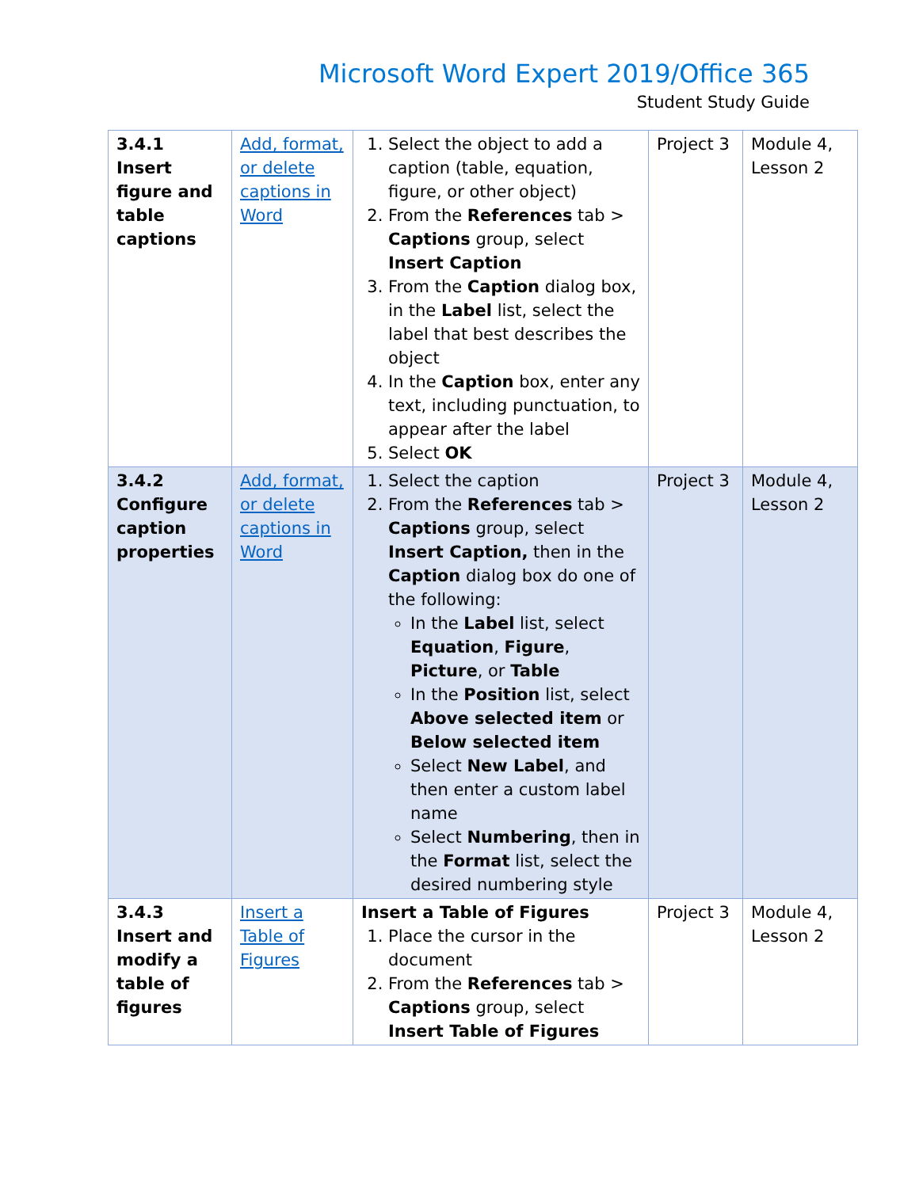Microsoft Word Expert 2019/Office 365
Student Study Guide
| 3.4.1 Insert figure and table captions | Add, format, or delete captions in Word | 1. Select the object to add a caption (table, equation, figure, or other object) 2. From the References tab > Captions group, select Insert Caption 3. From the Caption dialog box, in the Label list, select the label that best describes the object 4. In the Caption box, enter any text, including punctuation, to appear after the label 5. Select OK | Project 3 | Module 4, Lesson 2 |
| 3.4.2 Configure caption properties | Add, format, or delete captions in Word | 1. Select the caption 2. From the References tab > Captions group, select Insert Caption, then in the Caption dialog box do one of the following: In the Label list, select Equation , Figure , Picture , or Table In the Position list, select Above selected item or Below selected item Select New Label , and then enter a custom label name Select Numbering , then in the Format list, select the desired numbering style | Project 3 | Module 4, Lesson 2 |
| 3.4.3 Insert and modify a table of figures | Insert a Table of Figures | Insert a Table of Figures 1. Place the cursor in the document 2. From the References tab > Captions group, select Insert Table of Figures | Project 3 | Module 4, Lesson 2 |